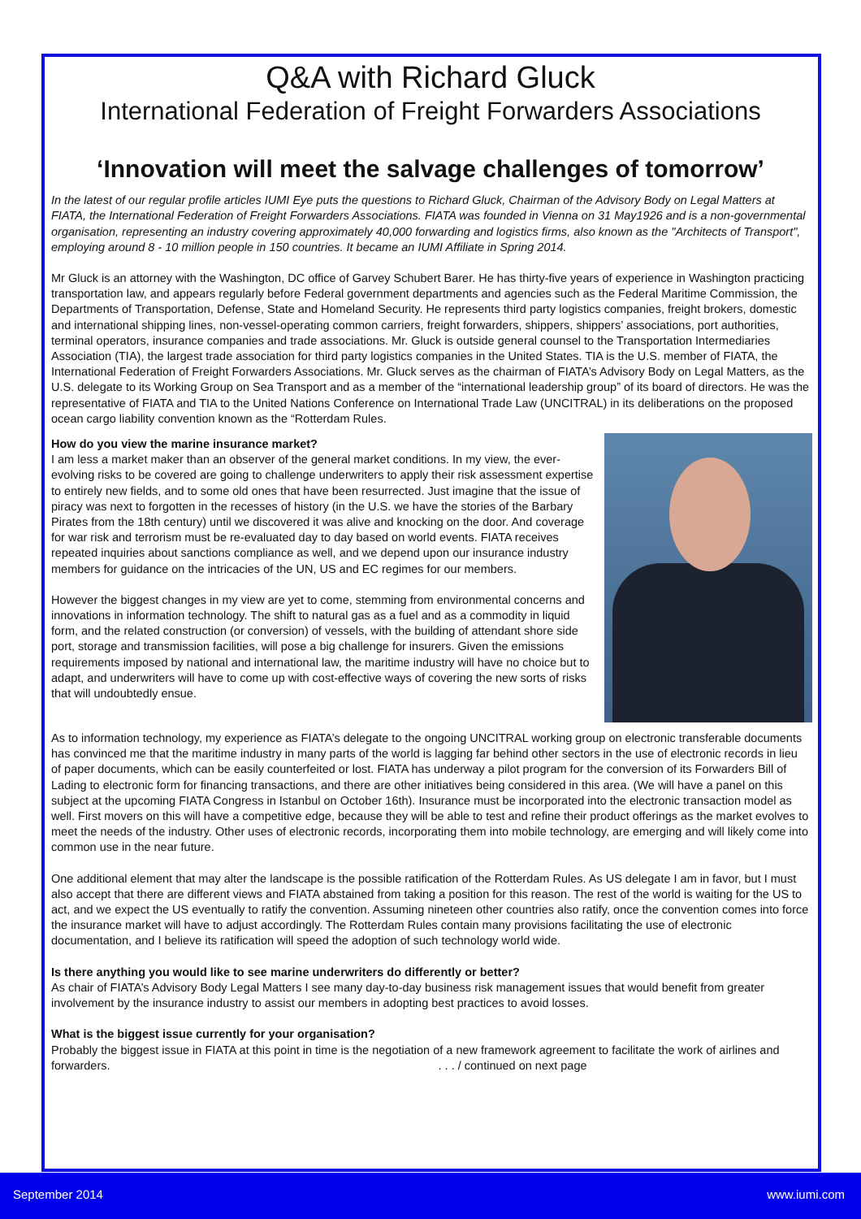Q&A with Richard Gluck
International Federation of Freight Forwarders Associations
‘Innovation will meet the salvage challenges of tomorrow’
In the latest of our regular profile articles IUMI Eye puts the questions to Richard Gluck, Chairman of the Advisory Body on Legal Matters at FIATA, the International Federation of Freight Forwarders Associations. FIATA was founded in Vienna on 31 May1926 and is a non-governmental organisation, representing an industry covering approximately 40,000 forwarding and logistics firms, also known as the "Architects of Transport", employing around 8 - 10 million people in 150 countries. It became an IUMI Affiliate in Spring 2014.
Mr Gluck is an attorney with the Washington, DC office of Garvey Schubert Barer. He has thirty-five years of experience in Washington practicing transportation law, and appears regularly before Federal government departments and agencies such as the Federal Maritime Commission, the Departments of Transportation, Defense, State and Homeland Security. He represents third party logistics companies, freight brokers, domestic and international shipping lines, non-vessel-operating common carriers, freight forwarders, shippers, shippers’ associations, port authorities, terminal operators, insurance companies and trade associations. Mr. Gluck is outside general counsel to the Transportation Intermediaries Association (TIA), the largest trade association for third party logistics companies in the United States. TIA is the U.S. member of FIATA, the International Federation of Freight Forwarders Associations. Mr. Gluck serves as the chairman of FIATA’s Advisory Body on Legal Matters, as the U.S. delegate to its Working Group on Sea Transport and as a member of the “international leadership group” of its board of directors. He was the representative of FIATA and TIA to the United Nations Conference on International Trade Law (UNCITRAL) in its deliberations on the proposed ocean cargo liability convention known as the “Rotterdam Rules.
How do you view the marine insurance market?
I am less a market maker than an observer of the general market conditions. In my view, the ever-evolving risks to be covered are going to challenge underwriters to apply their risk assessment expertise to entirely new fields, and to some old ones that have been resurrected. Just imagine that the issue of piracy was next to forgotten in the recesses of history (in the U.S. we have the stories of the Barbary Pirates from the 18th century) until we discovered it was alive and knocking on the door. And coverage for war risk and terrorism must be re-evaluated day to day based on world events. FIATA receives repeated inquiries about sanctions compliance as well, and we depend upon our insurance industry members for guidance on the intricacies of the UN, US and EC regimes for our members.
However the biggest changes in my view are yet to come, stemming from environmental concerns and innovations in information technology. The shift to natural gas as a fuel and as a commodity in liquid form, and the related construction (or conversion) of vessels, with the building of attendant shore side port, storage and transmission facilities, will pose a big challenge for insurers. Given the emissions requirements imposed by national and international law, the maritime industry will have no choice but to adapt, and underwriters will have to come up with cost-effective ways of covering the new sorts of risks that will undoubtedly ensue.
As to information technology, my experience as FIATA’s delegate to the ongoing UNCITRAL working group on electronic transferable documents has convinced me that the maritime industry in many parts of the world is lagging far behind other sectors in the use of electronic records in lieu of paper documents, which can be easily counterfeited or lost. FIATA has underway a pilot program for the conversion of its Forwarders Bill of Lading to electronic form for financing transactions, and there are other initiatives being considered in this area. (We will have a panel on this subject at the upcoming FIATA Congress in Istanbul on October 16th). Insurance must be incorporated into the electronic transaction model as well. First movers on this will have a competitive edge, because they will be able to test and refine their product offerings as the market evolves to meet the needs of the industry. Other uses of electronic records, incorporating them into mobile technology, are emerging and will likely come into common use in the near future.
One additional element that may alter the landscape is the possible ratification of the Rotterdam Rules. As US delegate I am in favor, but I must also accept that there are different views and FIATA abstained from taking a position for this reason. The rest of the world is waiting for the US to act, and we expect the US eventually to ratify the convention. Assuming nineteen other countries also ratify, once the convention comes into force the insurance market will have to adjust accordingly. The Rotterdam Rules contain many provisions facilitating the use of electronic documentation, and I believe its ratification will speed the adoption of such technology world wide.
Is there anything you would like to see marine underwriters do differently or better?
As chair of FIATA’s Advisory Body Legal Matters I see many day-to-day business risk management issues that would benefit from greater involvement by the insurance industry to assist our members in adopting best practices to avoid losses.
What is the biggest issue currently for your organisation?
Probably the biggest issue in FIATA at this point in time is the negotiation of a new framework agreement to facilitate the work of airlines and forwarders. . . . / continued on next page
September 2014 www.iumi.com